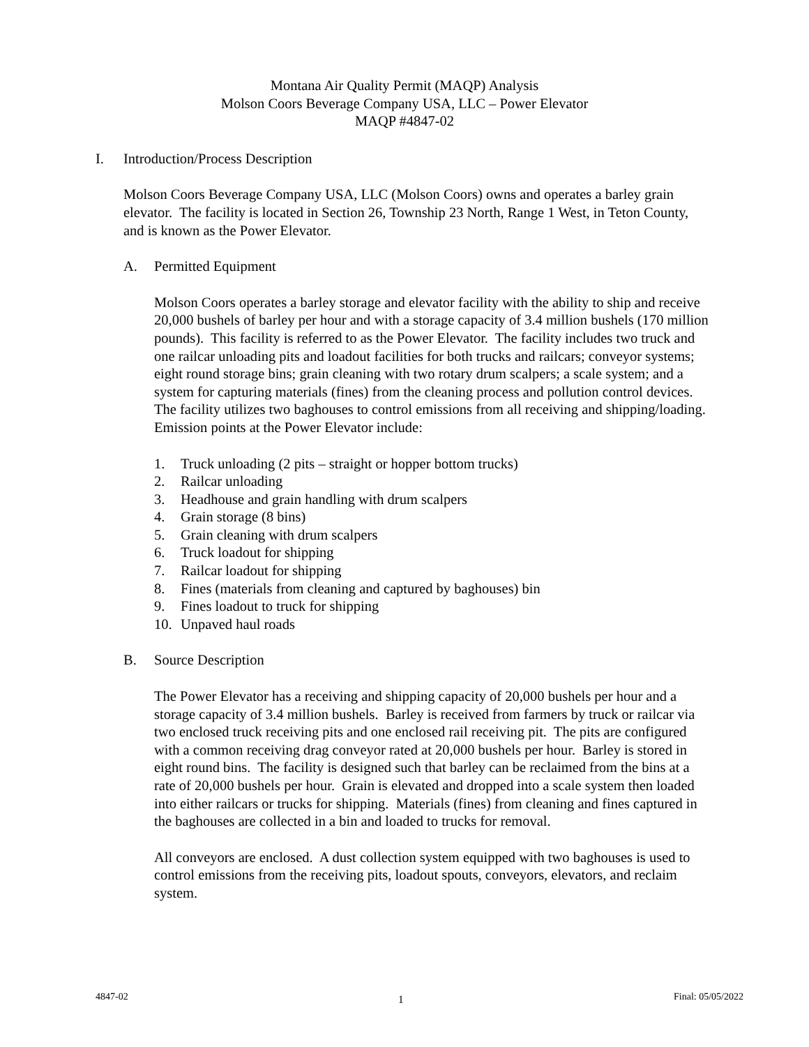Montana Air Quality Permit (MAQP) Analysis
Molson Coors Beverage Company USA, LLC – Power Elevator
MAQP #4847-02
I. Introduction/Process Description
Molson Coors Beverage Company USA, LLC (Molson Coors) owns and operates a barley grain elevator. The facility is located in Section 26, Township 23 North, Range 1 West, in Teton County, and is known as the Power Elevator.
A. Permitted Equipment
Molson Coors operates a barley storage and elevator facility with the ability to ship and receive 20,000 bushels of barley per hour and with a storage capacity of 3.4 million bushels (170 million pounds). This facility is referred to as the Power Elevator. The facility includes two truck and one railcar unloading pits and loadout facilities for both trucks and railcars; conveyor systems; eight round storage bins; grain cleaning with two rotary drum scalpers; a scale system; and a system for capturing materials (fines) from the cleaning process and pollution control devices. The facility utilizes two baghouses to control emissions from all receiving and shipping/loading. Emission points at the Power Elevator include:
1. Truck unloading (2 pits – straight or hopper bottom trucks)
2. Railcar unloading
3. Headhouse and grain handling with drum scalpers
4. Grain storage (8 bins)
5. Grain cleaning with drum scalpers
6. Truck loadout for shipping
7. Railcar loadout for shipping
8. Fines (materials from cleaning and captured by baghouses) bin
9. Fines loadout to truck for shipping
10. Unpaved haul roads
B. Source Description
The Power Elevator has a receiving and shipping capacity of 20,000 bushels per hour and a storage capacity of 3.4 million bushels. Barley is received from farmers by truck or railcar via two enclosed truck receiving pits and one enclosed rail receiving pit. The pits are configured with a common receiving drag conveyor rated at 20,000 bushels per hour. Barley is stored in eight round bins. The facility is designed such that barley can be reclaimed from the bins at a rate of 20,000 bushels per hour. Grain is elevated and dropped into a scale system then loaded into either railcars or trucks for shipping. Materials (fines) from cleaning and fines captured in the baghouses are collected in a bin and loaded to trucks for removal.
All conveyors are enclosed. A dust collection system equipped with two baghouses is used to control emissions from the receiving pits, loadout spouts, conveyors, elevators, and reclaim system.
4847-02 1 Final: 05/05/2022